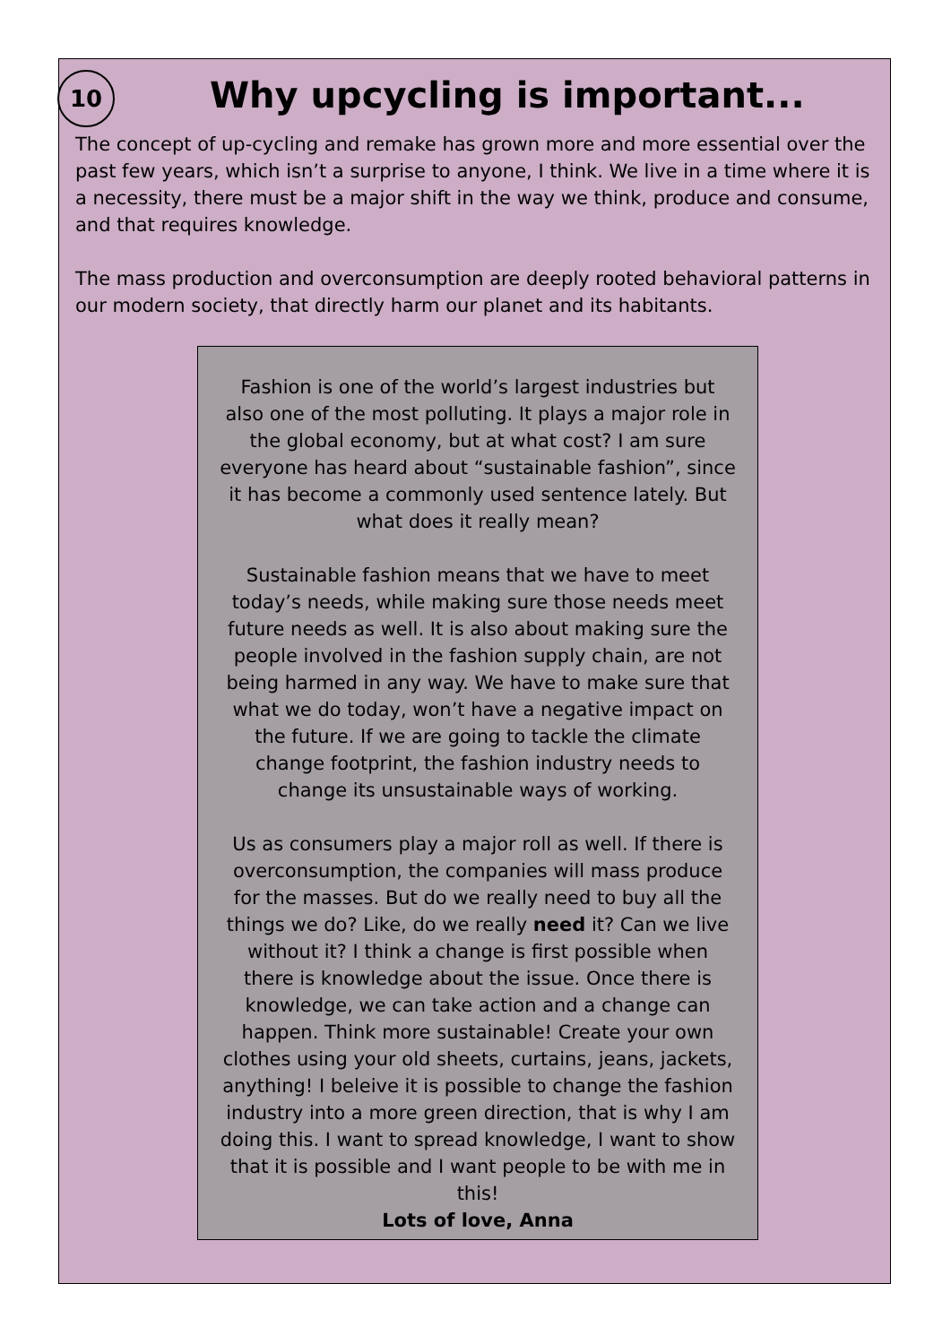10
Why upcycling is important...
The concept of up-cycling and remake has grown more and more essential over the past few years, which isn’t a surprise to anyone, I think. We live in a time where it is a necessity, there must be a major shift in the way we think, produce and consume, and that requires knowledge.
The mass production and overconsumption are deeply rooted behavioral patterns in our modern society, that directly harm our planet and its habitants.
Fashion is one of the world’s largest industries but also one of the most polluting. It plays a major role in the global economy, but at what cost? I am sure everyone has heard about “sustainable fashion”, since it has become a commonly used sentence lately. But what does it really mean?
Sustainable fashion means that we have to meet today’s needs, while making sure those needs meet future needs as well. It is also about making sure the people involved in the fashion supply chain, are not being harmed in any way. We have to make sure that what we do today, won’t have a negative impact on the future. If we are going to tackle the climate change footprint, the fashion industry needs to change its unsustainable ways of working.
Us as consumers play a major roll as well. If there is overconsumption, the companies will mass produce for the masses. But do we really need to buy all the things we do? Like, do we really need it? Can we live without it? I think a change is first possible when there is knowledge about the issue. Once there is knowledge, we can take action and a change can happen. Think more sustainable! Create your own clothes using your old sheets, curtains, jeans, jackets, anything! I beleive it is possible to change the fashion industry into a more green direction, that is why I am doing this. I want to spread knowledge, I want to show that it is possible and I want people to be with me in this!
Lots of love, Anna